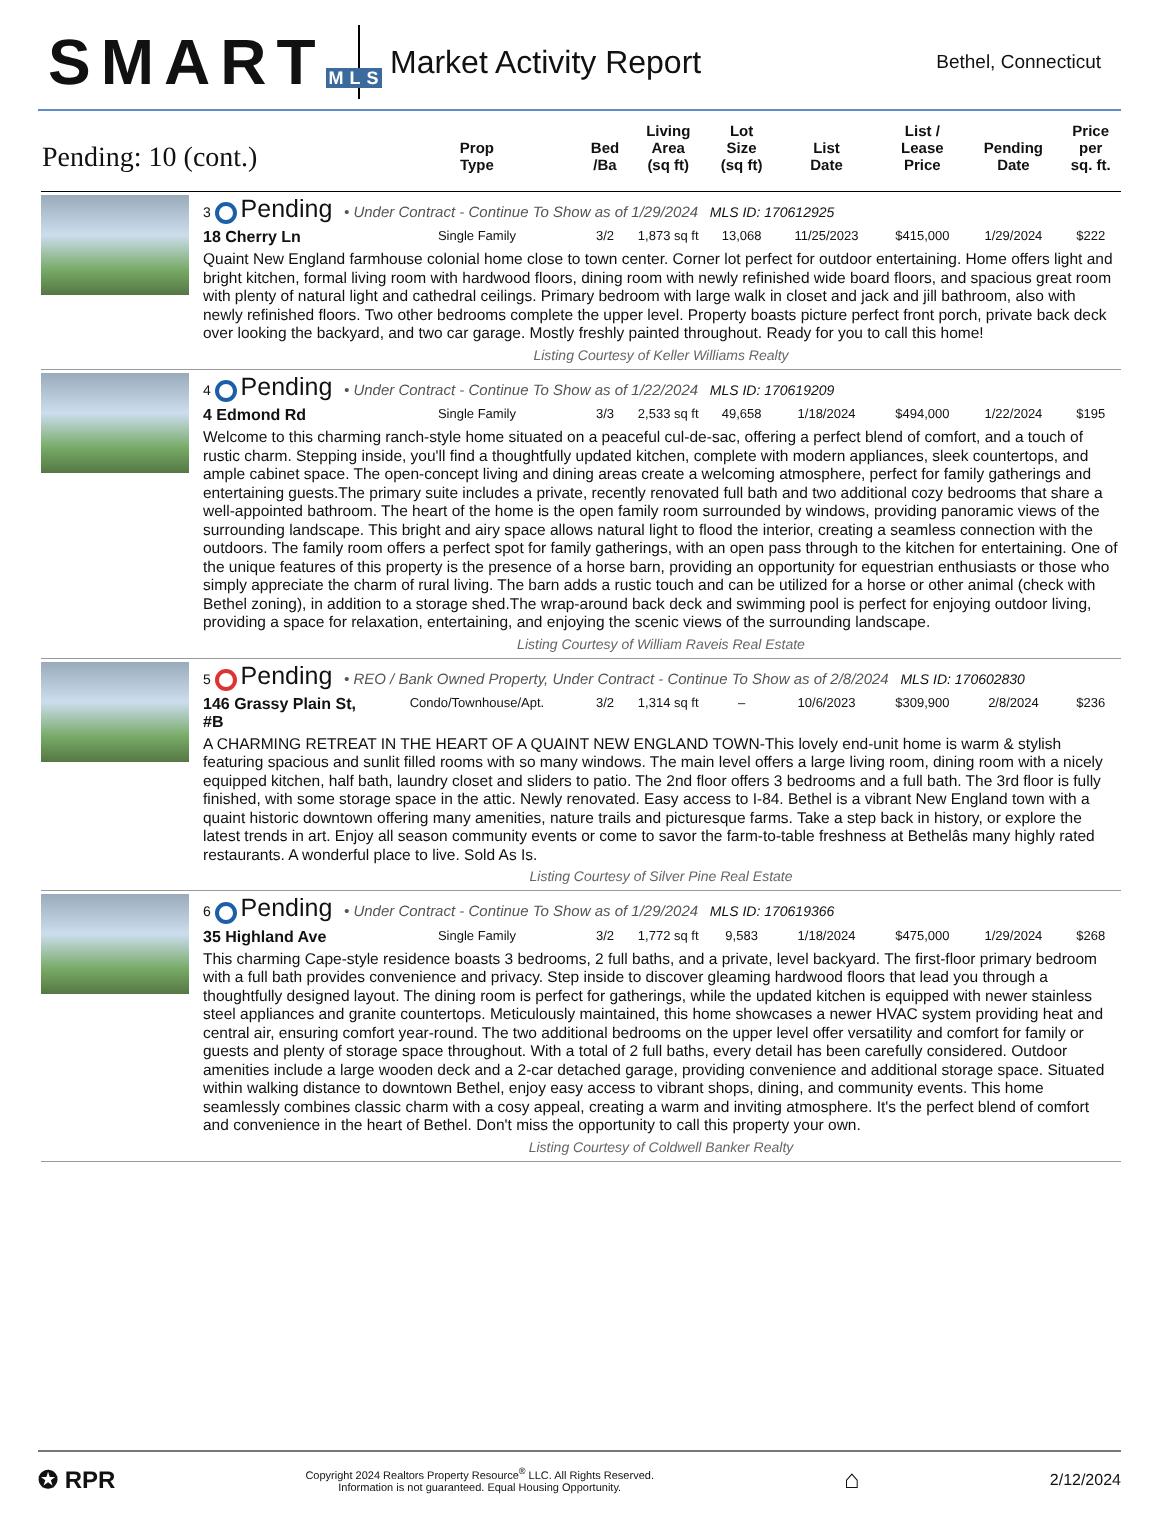SMART M L S
Market Activity Report
Bethel, Connecticut
| Pending: 10 (cont.) | | Prop Type | Bed /Ba | Living Area (sq ft) | Lot Size (sq ft) | List Date | List / Lease Price | Pending Date | Price per sq. ft. |
| --- | --- | --- | --- | --- | --- | --- | --- | --- | --- |
| | 3 Pending • Under Contract - Continue To Show as of 1/29/2024 MLS ID: 170612925 | | | | | | | | |
| | 18 Cherry Ln | Single Family | 3/2 | 1,873 sq ft | 13,068 | 11/25/2023 | $415,000 | 1/29/2024 | $222 |
| | Quaint New England farmhouse colonial home close to town center. Corner lot perfect for outdoor entertaining. Home offers light and bright kitchen, formal living room with hardwood floors, dining room with newly refinished wide board floors, and spacious great room with plenty of natural light and cathedral ceilings. Primary bedroom with large walk in closet and jack and jill bathroom, also with newly refinished floors. Two other bedrooms complete the upper level. Property boasts picture perfect front porch, private back deck over looking the backyard, and two car garage. Mostly freshly painted throughout. Ready for you to call this home! | | | | | | | | |
| | Listing Courtesy of Keller Williams Realty | | | | | | | | |
| | 4 Pending • Under Contract - Continue To Show as of 1/22/2024 MLS ID: 170619209 | | | | | | | | |
| | 4 Edmond Rd | Single Family | 3/3 | 2,533 sq ft | 49,658 | 1/18/2024 | $494,000 | 1/22/2024 | $195 |
| | Welcome to this charming ranch-style home situated on a peaceful cul-de-sac, offering a perfect blend of comfort, and a touch of rustic charm. Stepping inside, you'll find a thoughtfully updated kitchen, complete with modern appliances, sleek countertops, and ample cabinet space. The open-concept living and dining areas create a welcoming atmosphere, perfect for family gatherings and entertaining guests.The primary suite includes a private, recently renovated full bath and two additional cozy bedrooms that share a well-appointed bathroom. The heart of the home is the open family room surrounded by windows, providing panoramic views of the surrounding landscape. This bright and airy space allows natural light to flood the interior, creating a seamless connection with the outdoors. The family room offers a perfect spot for family gatherings, with an open pass through to the kitchen for entertaining. One of the unique features of this property is the presence of a horse barn, providing an opportunity for equestrian enthusiasts or those who simply appreciate the charm of rural living. The barn adds a rustic touch and can be utilized for a horse or other animal (check with Bethel zoning), in addition to a storage shed.The wrap-around back deck and swimming pool is perfect for enjoying outdoor living, providing a space for relaxation, entertaining, and enjoying the scenic views of the surrounding landscape. | | | | | | | | |
| | Listing Courtesy of William Raveis Real Estate | | | | | | | | |
| | 5 Pending • REO / Bank Owned Property, Under Contract - Continue To Show as of 2/8/2024 MLS ID: 170602830 | | | | | | | | |
| | 146 Grassy Plain St, #B | Condo/Townhouse/Apt. | 3/2 | 1,314 sq ft | – | 10/6/2023 | $309,900 | 2/8/2024 | $236 |
| | A CHARMING RETREAT IN THE HEART OF A QUAINT NEW ENGLAND TOWN-This lovely end-unit home is warm & stylish featuring spacious and sunlit filled rooms with so many windows. The main level offers a large living room, dining room with a nicely equipped kitchen, half bath, laundry closet and sliders to patio. The 2nd floor offers 3 bedrooms and a full bath. The 3rd floor is fully finished, with some storage space in the attic. Newly renovated. Easy access to I-84. Bethel is a vibrant New England town with a quaint historic downtown offering many amenities, nature trails and picturesque farms. Take a step back in history, or explore the latest trends in art. Enjoy all season community events or come to savor the farm-to-table freshness at Bethelâs many highly rated restaurants. A wonderful place to live. Sold As Is. | | | | | | | | |
| | Listing Courtesy of Silver Pine Real Estate | | | | | | | | |
| | 6 Pending • Under Contract - Continue To Show as of 1/29/2024 MLS ID: 170619366 | | | | | | | | |
| | 35 Highland Ave | Single Family | 3/2 | 1,772 sq ft | 9,583 | 1/18/2024 | $475,000 | 1/29/2024 | $268 |
| | This charming Cape-style residence boasts 3 bedrooms, 2 full baths, and a private, level backyard. The first-floor primary bedroom with a full bath provides convenience and privacy. Step inside to discover gleaming hardwood floors that lead you through a thoughtfully designed layout. The dining room is perfect for gatherings, while the updated kitchen is equipped with newer stainless steel appliances and granite countertops. Meticulously maintained, this home showcases a newer HVAC system providing heat and central air, ensuring comfort year-round. The two additional bedrooms on the upper level offer versatility and comfort for family or guests and plenty of storage space throughout. With a total of 2 full baths, every detail has been carefully considered. Outdoor amenities include a large wooden deck and a 2-car detached garage, providing convenience and additional storage space. Situated within walking distance to downtown Bethel, enjoy easy access to vibrant shops, dining, and community events. This home seamlessly combines classic charm with a cosy appeal, creating a warm and inviting atmosphere. It's the perfect blend of comfort and convenience in the heart of Bethel. Don't miss the opportunity to call this property your own. | | | | | | | | |
| | Listing Courtesy of Coldwell Banker Realty | | | | | | | | |
✪ RPR
Copyright 2024 Realtors Property Resource<sup>®</sup> LLC. All Rights Reserved.
Information is not guaranteed. Equal Housing Opportunity.
⌂
2/12/2024